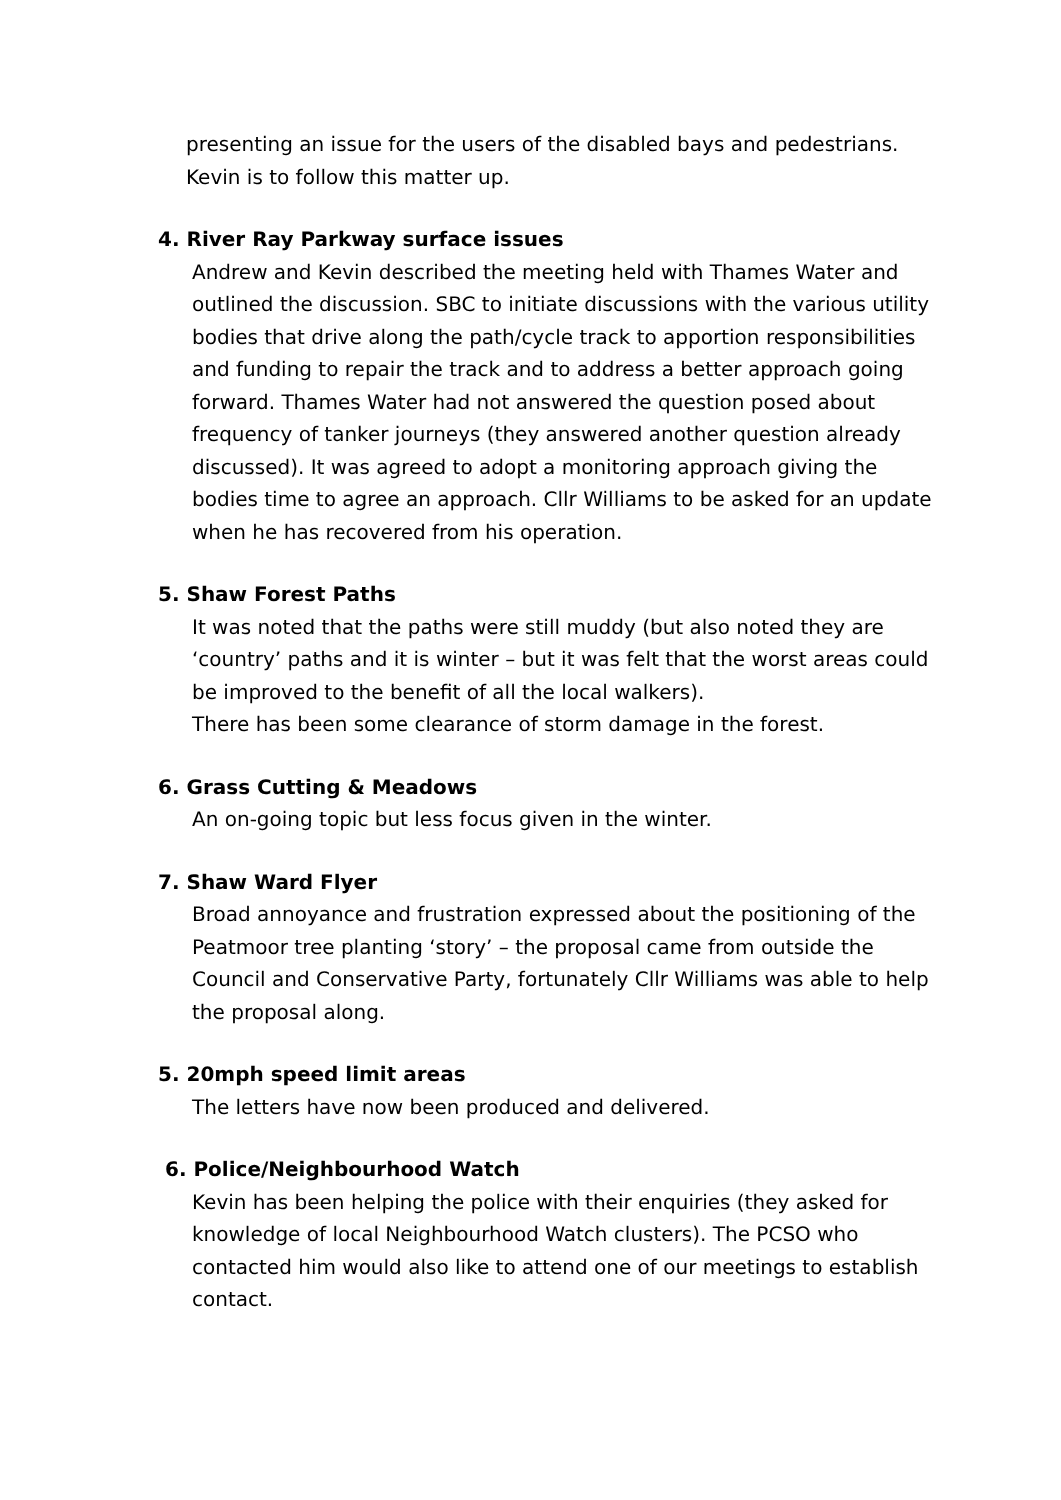presenting an issue for the users of the disabled bays and pedestrians.
Kevin is to follow this matter up.
4. River Ray Parkway surface issues
Andrew and Kevin described the meeting held with Thames Water and outlined the discussion. SBC to initiate discussions with the various utility bodies that drive along the path/cycle track to apportion responsibilities and funding to repair the track and to address a better approach going forward. Thames Water had not answered the question posed about frequency of tanker journeys (they answered another question already discussed). It was agreed to adopt a monitoring approach giving the bodies time to agree an approach. Cllr Williams to be asked for an update when he has recovered from his operation.
5. Shaw Forest Paths
It was noted that the paths were still muddy (but also noted they are ‘country’ paths and it is winter – but it was felt that the worst areas could be improved to the benefit of all the local walkers).
There has been some clearance of storm damage in the forest.
6. Grass Cutting & Meadows
An on-going topic but less focus given in the winter.
7. Shaw Ward Flyer
Broad annoyance and frustration expressed about the positioning of the Peatmoor tree planting ‘story’ – the proposal came from outside the Council and Conservative Party, fortunately Cllr Williams was able to help the proposal along.
5. 20mph speed limit areas
The letters have now been produced and delivered.
6. Police/Neighbourhood Watch
Kevin has been helping the police with their enquiries (they asked for knowledge of local Neighbourhood Watch clusters). The PCSO who contacted him would also like to attend one of our meetings to establish contact.